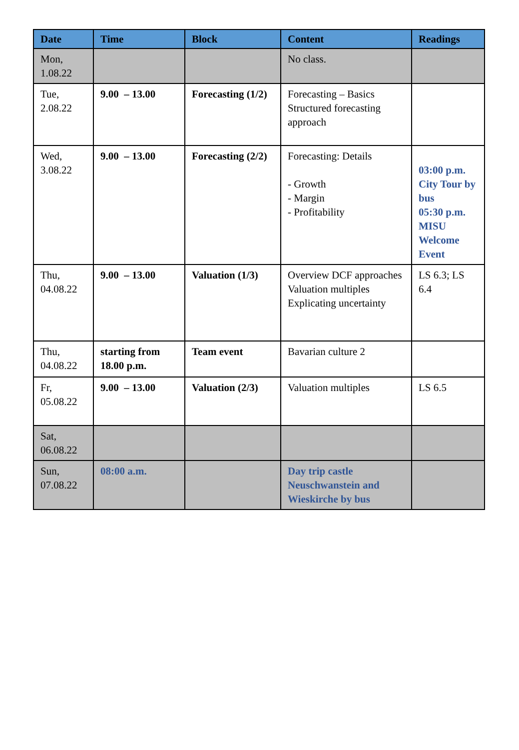| Date | Time | Block | Content | Readings |
| --- | --- | --- | --- | --- |
| Mon, 1.08.22 | | | No class. | |
| Tue, 2.08.22 | 9.00 – 13.00 | Forecasting (1/2) | Forecasting – Basics Structured forecasting approach | |
| Wed, 3.08.22 | 9.00 – 13.00 | Forecasting (2/2) | Forecasting: Details - Growth - Margin - Profitability | 03:00 p.m. City Tour by bus 05:30 p.m. MISU Welcome Event |
| Thu, 04.08.22 | 9.00 – 13.00 | Valuation (1/3) | Overview DCF approaches Valuation multiples Explicating uncertainty | LS 6.3; LS 6.4 |
| Thu, 04.08.22 | starting from 18.00 p.m. | Team event | Bavarian culture 2 | |
| Fr, 05.08.22 | 9.00 – 13.00 | Valuation (2/3) | Valuation multiples | LS 6.5 |
| Sat, 06.08.22 | | | | |
| Sun, 07.08.22 | 08:00 a.m. | | Day trip castle Neuschwanstein and Wieskirche by bus | |